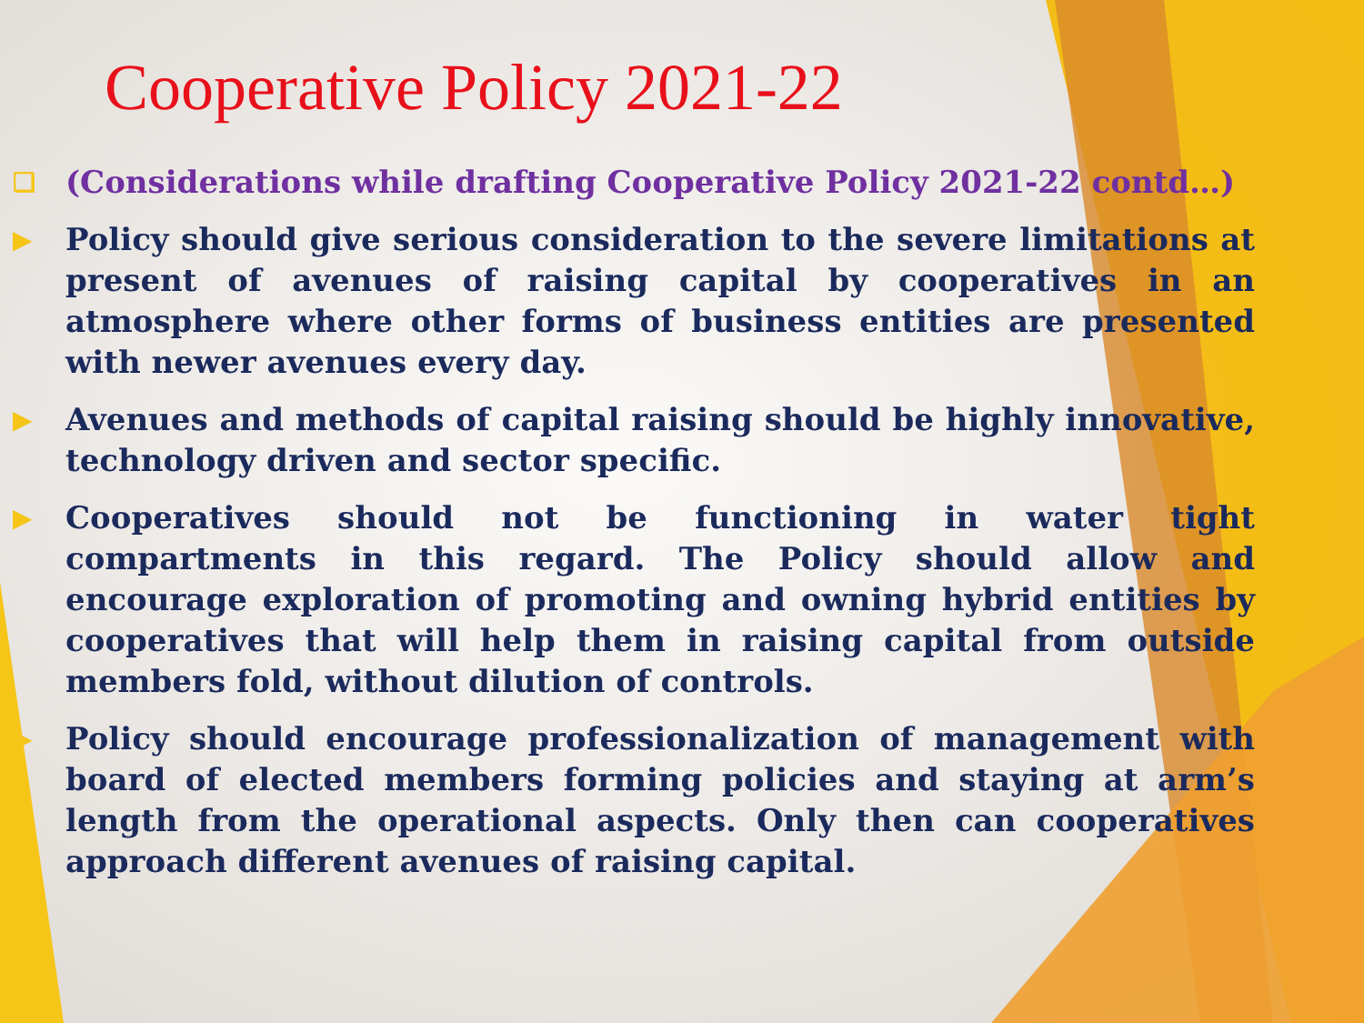Cooperative Policy 2021-22
❑ (Considerations while drafting Cooperative Policy 2021-22 contd…)
▶ Policy should give serious consideration to the severe limitations at present of avenues of raising capital by cooperatives in an atmosphere where other forms of business entities are presented with newer avenues every day.
▶ Avenues and methods of capital raising should be highly innovative, technology driven and sector specific.
▶ Cooperatives should not be functioning in water tight compartments in this regard. The Policy should allow and encourage exploration of promoting and owning hybrid entities by cooperatives that will help them in raising capital from outside members fold, without dilution of controls.
▶ Policy should encourage professionalization of management with board of elected members forming policies and staying at arm’s length from the operational aspects. Only then can cooperatives approach different avenues of raising capital.